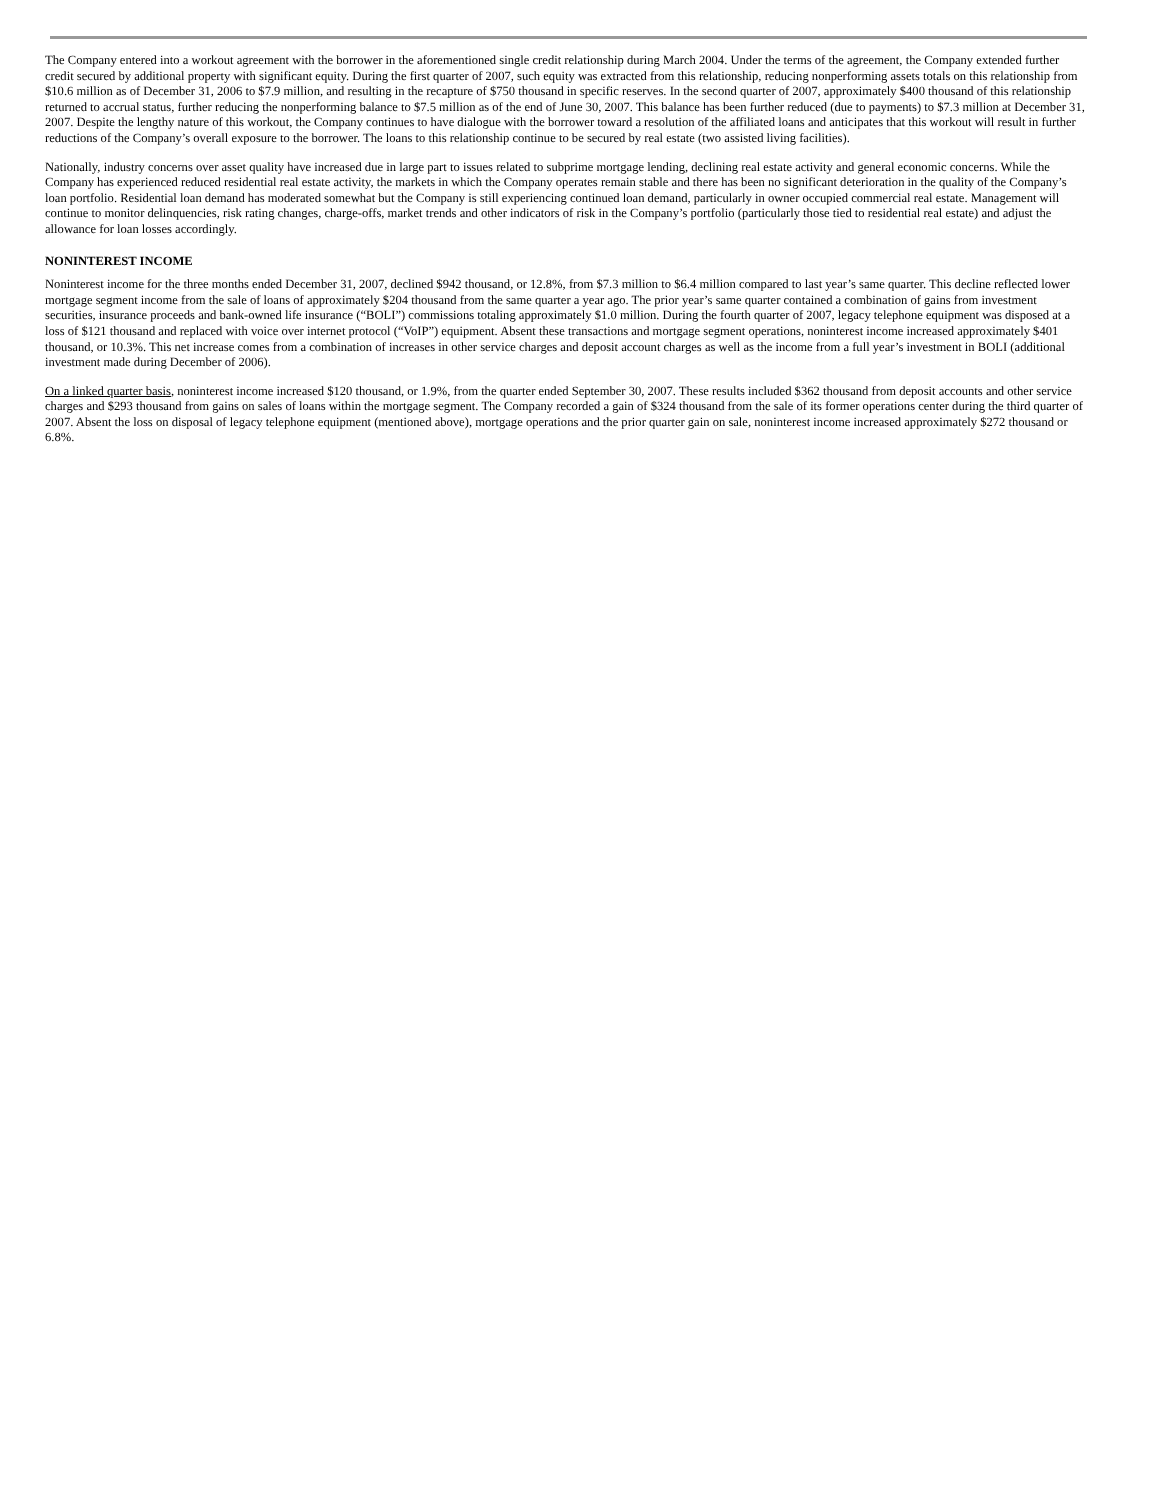The Company entered into a workout agreement with the borrower in the aforementioned single credit relationship during March 2004. Under the terms of the agreement, the Company extended further credit secured by additional property with significant equity. During the first quarter of 2007, such equity was extracted from this relationship, reducing nonperforming assets totals on this relationship from $10.6 million as of December 31, 2006 to $7.9 million, and resulting in the recapture of $750 thousand in specific reserves. In the second quarter of 2007, approximately $400 thousand of this relationship returned to accrual status, further reducing the nonperforming balance to $7.5 million as of the end of June 30, 2007. This balance has been further reduced (due to payments) to $7.3 million at December 31, 2007. Despite the lengthy nature of this workout, the Company continues to have dialogue with the borrower toward a resolution of the affiliated loans and anticipates that this workout will result in further reductions of the Company’s overall exposure to the borrower. The loans to this relationship continue to be secured by real estate (two assisted living facilities).
Nationally, industry concerns over asset quality have increased due in large part to issues related to subprime mortgage lending, declining real estate activity and general economic concerns. While the Company has experienced reduced residential real estate activity, the markets in which the Company operates remain stable and there has been no significant deterioration in the quality of the Company’s loan portfolio. Residential loan demand has moderated somewhat but the Company is still experiencing continued loan demand, particularly in owner occupied commercial real estate. Management will continue to monitor delinquencies, risk rating changes, charge-offs, market trends and other indicators of risk in the Company’s portfolio (particularly those tied to residential real estate) and adjust the allowance for loan losses accordingly.
NONINTEREST INCOME
Noninterest income for the three months ended December 31, 2007, declined $942 thousand, or 12.8%, from $7.3 million to $6.4 million compared to last year’s same quarter. This decline reflected lower mortgage segment income from the sale of loans of approximately $204 thousand from the same quarter a year ago. The prior year’s same quarter contained a combination of gains from investment securities, insurance proceeds and bank-owned life insurance (“BOLI”) commissions totaling approximately $1.0 million. During the fourth quarter of 2007, legacy telephone equipment was disposed at a loss of $121 thousand and replaced with voice over internet protocol (“VoIP”) equipment. Absent these transactions and mortgage segment operations, noninterest income increased approximately $401 thousand, or 10.3%. This net increase comes from a combination of increases in other service charges and deposit account charges as well as the income from a full year’s investment in BOLI (additional investment made during December of 2006).
On a linked quarter basis, noninterest income increased $120 thousand, or 1.9%, from the quarter ended September 30, 2007. These results included $362 thousand from deposit accounts and other service charges and $293 thousand from gains on sales of loans within the mortgage segment. The Company recorded a gain of $324 thousand from the sale of its former operations center during the third quarter of 2007. Absent the loss on disposal of legacy telephone equipment (mentioned above), mortgage operations and the prior quarter gain on sale, noninterest income increased approximately $272 thousand or 6.8%.